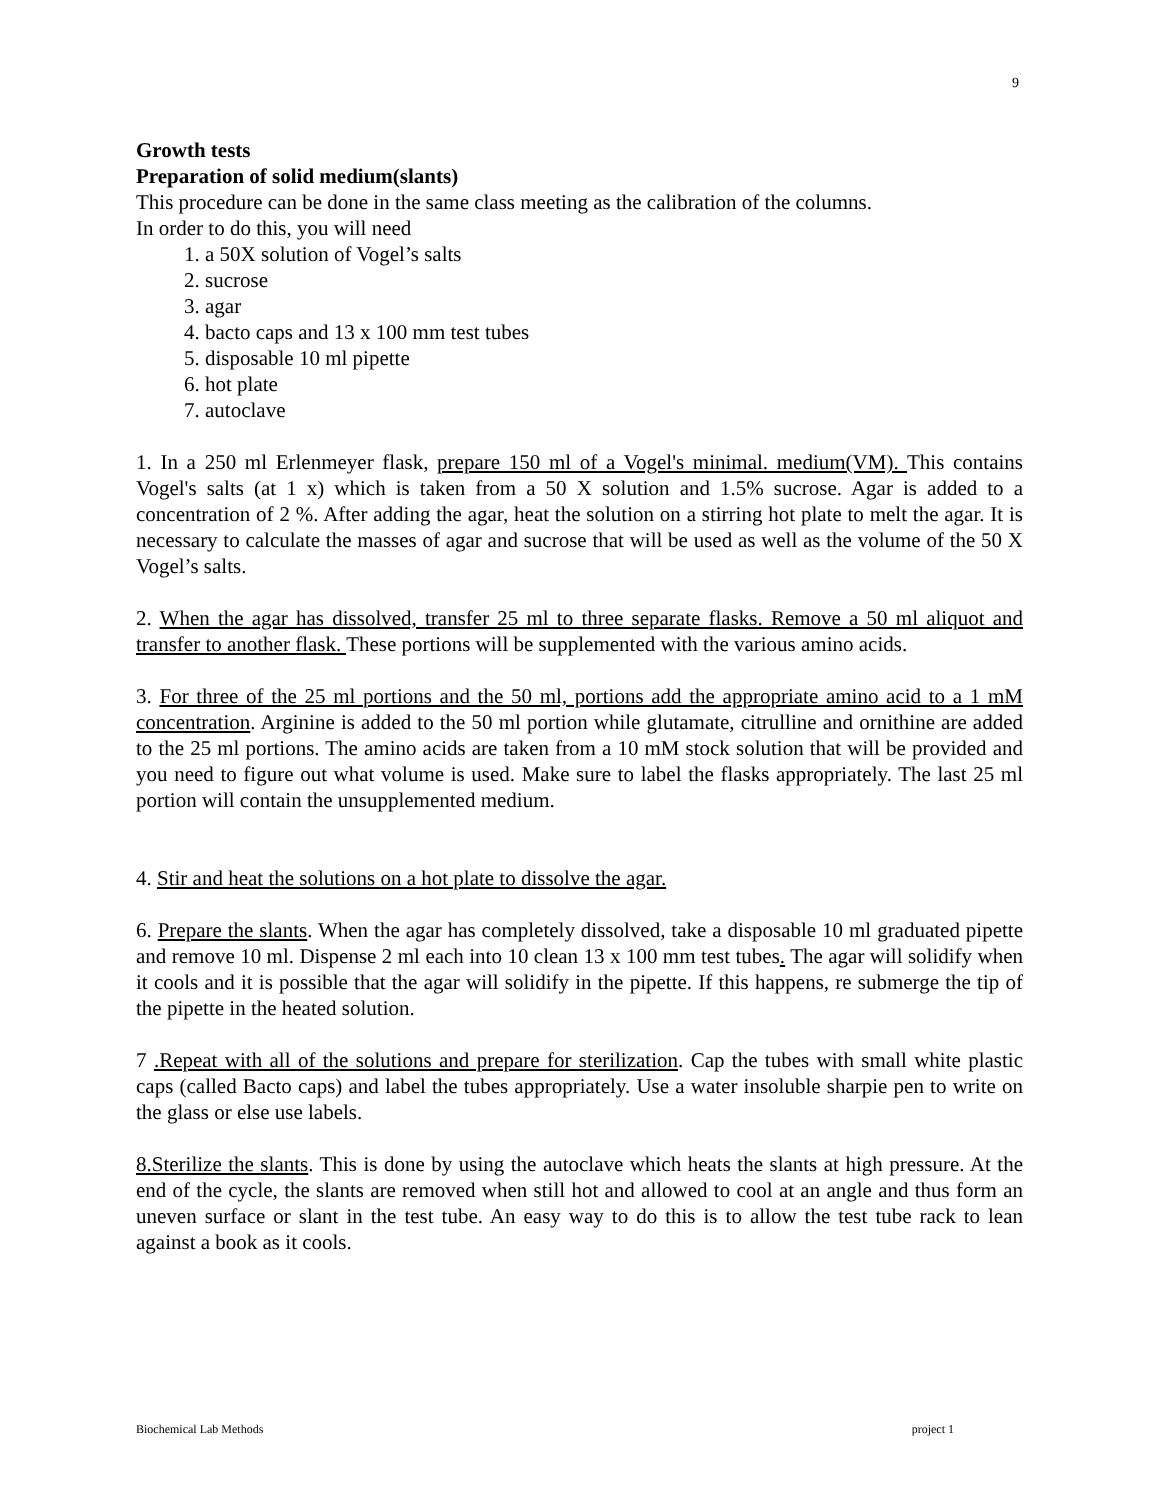9
Growth tests
Preparation of solid medium(slants)
This procedure can be done in the same class meeting as the calibration of the columns.
In order to do this, you will need
1. a 50X solution of Vogel’s salts
2. sucrose
3. agar
4. bacto caps and 13 x 100 mm test tubes
5. disposable 10 ml pipette
6. hot plate
7. autoclave
1. In a 250 ml Erlenmeyer flask, prepare 150 ml of a Vogel's minimal. medium(VM). This contains Vogel's salts (at 1 x) which is taken from a 50 X solution and 1.5% sucrose. Agar is added to a concentration of 2 %. After adding the agar, heat the solution on a stirring hot plate to melt the agar. It is necessary to calculate the masses of agar and sucrose that will be used as well as the volume of the 50 X Vogel’s salts.
2. When the agar has dissolved, transfer 25 ml to three separate flasks. Remove a 50 ml aliquot and transfer to another flask. These portions will be supplemented with the various amino acids.
3. For three of the 25 ml portions and the 50 ml, portions add the appropriate amino acid to a 1 mM concentration. Arginine is added to the 50 ml portion while glutamate, citrulline and ornithine are added to the 25 ml portions. The amino acids are taken from a 10 mM stock solution that will be provided and you need to figure out what volume is used. Make sure to label the flasks appropriately. The last 25 ml portion will contain the unsupplemented medium.
4. Stir and heat the solutions on a hot plate to dissolve the agar.
6. Prepare the slants. When the agar has completely dissolved, take a disposable 10 ml graduated pipette and remove 10 ml. Dispense 2 ml each into 10 clean 13 x 100 mm test tubes. The agar will solidify when it cools and it is possible that the agar will solidify in the pipette. If this happens, re submerge the tip of the pipette in the heated solution.
7 .Repeat with all of the solutions and prepare for sterilization. Cap the tubes with small white plastic caps (called Bacto caps) and label the tubes appropriately. Use a water insoluble sharpie pen to write on the glass or else use labels.
8.Sterilize the slants. This is done by using the autoclave which heats the slants at high pressure. At the end of the cycle, the slants are removed when still hot and allowed to cool at an angle and thus form an uneven surface or slant in the test tube. An easy way to do this is to allow the test tube rack to lean against a book as it cools.
Biochemical Lab Methods project 1